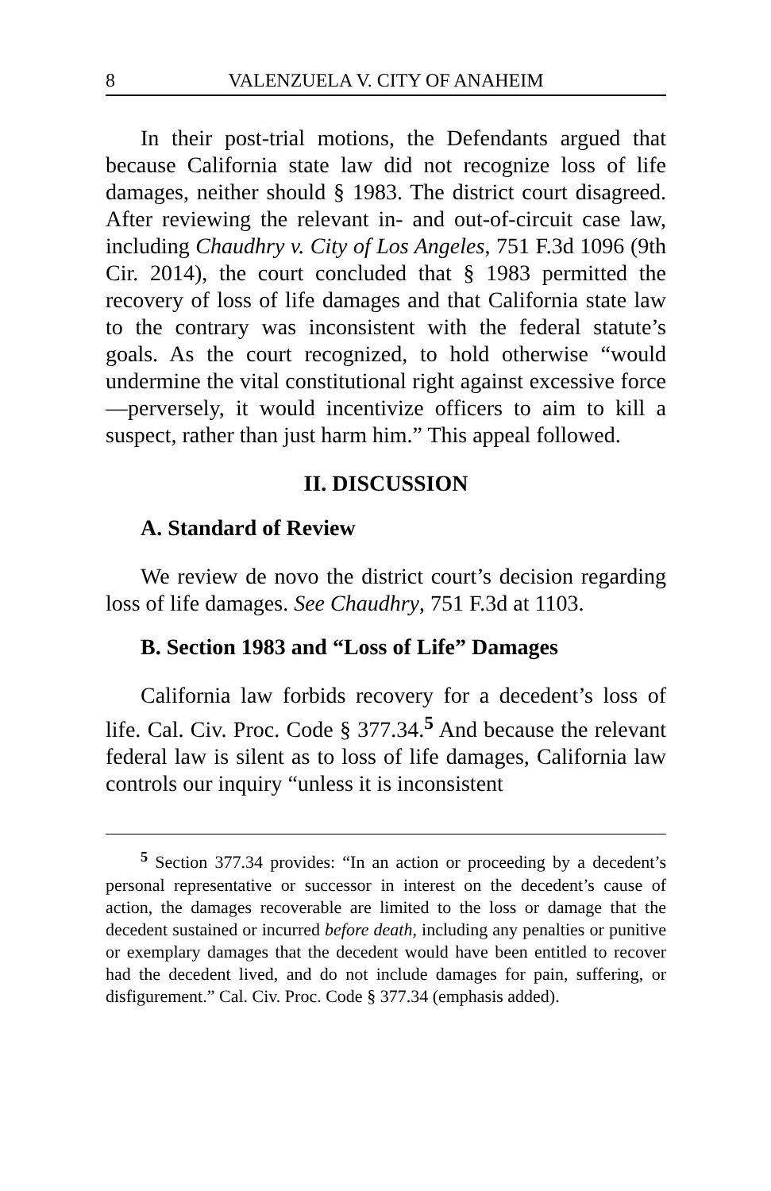8 VALENZUELA V. CITY OF ANAHEIM
In their post-trial motions, the Defendants argued that because California state law did not recognize loss of life damages, neither should § 1983. The district court disagreed. After reviewing the relevant in- and out-of-circuit case law, including Chaudhry v. City of Los Angeles, 751 F.3d 1096 (9th Cir. 2014), the court concluded that § 1983 permitted the recovery of loss of life damages and that California state law to the contrary was inconsistent with the federal statute’s goals. As the court recognized, to hold otherwise “would undermine the vital constitutional right against excessive force—perversely, it would incentivize officers to aim to kill a suspect, rather than just harm him.” This appeal followed.
II. DISCUSSION
A. Standard of Review
We review de novo the district court’s decision regarding loss of life damages. See Chaudhry, 751 F.3d at 1103.
B. Section 1983 and “Loss of Life” Damages
California law forbids recovery for a decedent’s loss of life. Cal. Civ. Proc. Code § 377.34.<sup>5</sup> And because the relevant federal law is silent as to loss of life damages, California law controls our inquiry “unless it is inconsistent
<sup>5</sup> Section 377.34 provides: “In an action or proceeding by a decedent’s personal representative or successor in interest on the decedent’s cause of action, the damages recoverable are limited to the loss or damage that the decedent sustained or incurred before death, including any penalties or punitive or exemplary damages that the decedent would have been entitled to recover had the decedent lived, and do not include damages for pain, suffering, or disfigurement.” Cal. Civ. Proc. Code § 377.34 (emphasis added).